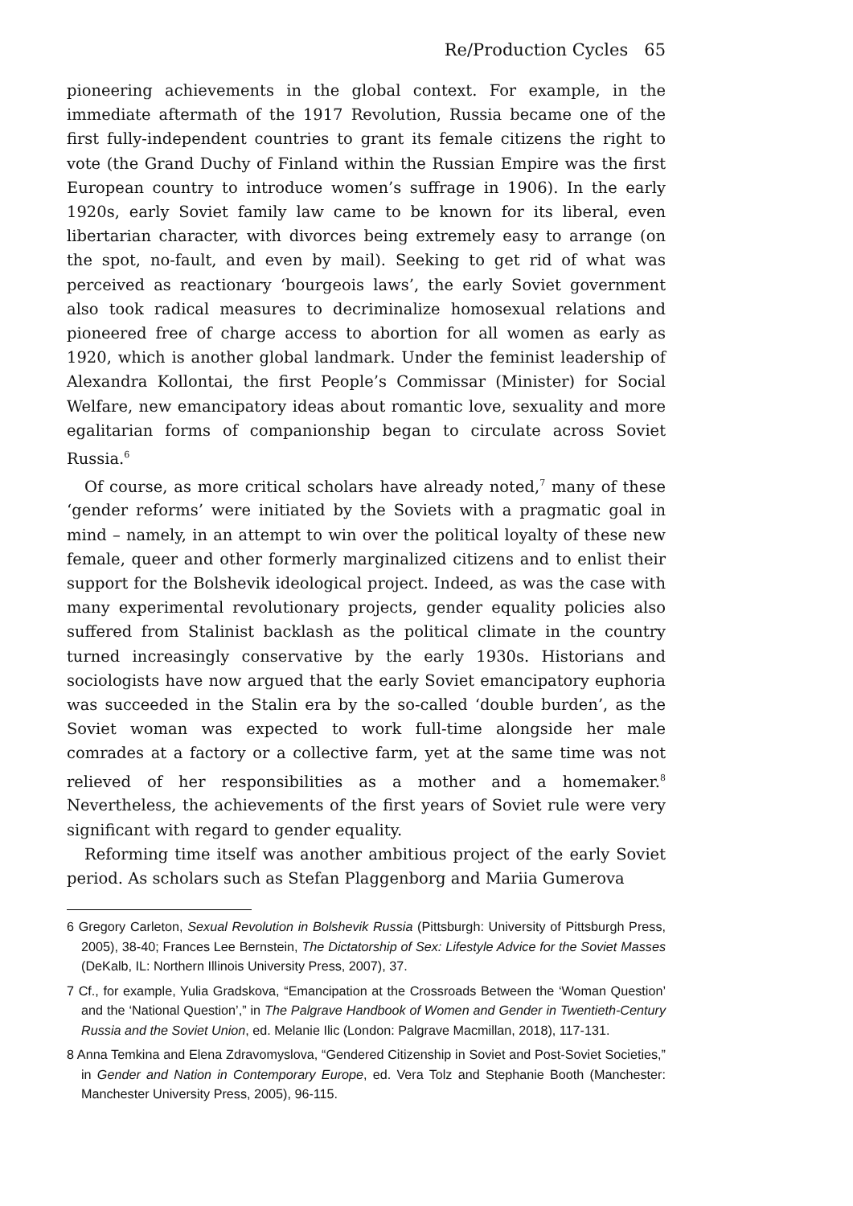Re/Production Cycles 65
pioneering achievements in the global context. For example, in the immediate aftermath of the 1917 Revolution, Russia became one of the first fully-independent countries to grant its female citizens the right to vote (the Grand Duchy of Finland within the Russian Empire was the first European country to introduce women’s suffrage in 1906). In the early 1920s, early Soviet family law came to be known for its liberal, even libertarian character, with divorces being extremely easy to arrange (on the spot, no-fault, and even by mail). Seeking to get rid of what was perceived as reactionary ‘bourgeois laws’, the early Soviet government also took radical measures to decriminalize homosexual relations and pioneered free of charge access to abortion for all women as early as 1920, which is another global landmark. Under the feminist leadership of Alexandra Kollontai, the first People’s Commissar (Minister) for Social Welfare, new emancipatory ideas about romantic love, sexuality and more egalitarian forms of companionship began to circulate across Soviet Russia.<sup>6</sup>
Of course, as more critical scholars have already noted,<sup>7</sup> many of these ‘gender reforms’ were initiated by the Soviets with a pragmatic goal in mind – namely, in an attempt to win over the political loyalty of these new female, queer and other formerly marginalized citizens and to enlist their support for the Bolshevik ideological project. Indeed, as was the case with many experimental revolutionary projects, gender equality policies also suffered from Stalinist backlash as the political climate in the country turned increasingly conservative by the early 1930s. Historians and sociologists have now argued that the early Soviet emancipatory euphoria was succeeded in the Stalin era by the so-called ‘double burden’, as the Soviet woman was expected to work full-time alongside her male comrades at a factory or a collective farm, yet at the same time was not relieved of her responsibilities as a mother and a homemaker.<sup>8</sup> Nevertheless, the achievements of the first years of Soviet rule were very significant with regard to gender equality.
Reforming time itself was another ambitious project of the early Soviet period. As scholars such as Stefan Plaggenborg and Mariia Gumerova
6 Gregory Carleton, Sexual Revolution in Bolshevik Russia (Pittsburgh: University of Pittsburgh Press, 2005), 38-40; Frances Lee Bernstein, The Dictatorship of Sex: Lifestyle Advice for the Soviet Masses (DeKalb, IL: Northern Illinois University Press, 2007), 37.
7 Cf., for example, Yulia Gradskova, “Emancipation at the Crossroads Between the ‘Woman Question’ and the ‘National Question’,” in The Palgrave Handbook of Women and Gender in Twentieth-Century Russia and the Soviet Union, ed. Melanie Ilic (London: Palgrave Macmillan, 2018), 117-131.
8 Anna Temkina and Elena Zdravomyslova, “Gendered Citizenship in Soviet and Post-Soviet Societies,” in Gender and Nation in Contemporary Europe, ed. Vera Tolz and Stephanie Booth (Manchester: Manchester University Press, 2005), 96-115.